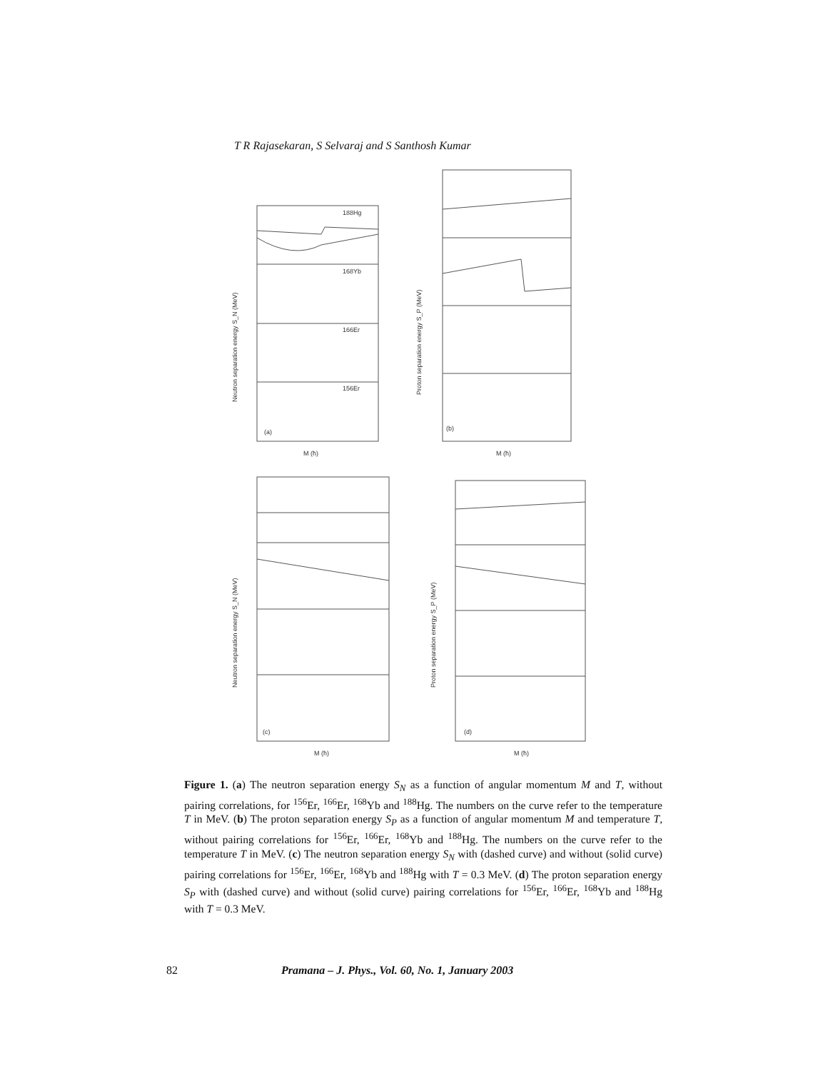T R Rajasekaran, S Selvaraj and S Santhosh Kumar
188Hg
168Yb
166Er
156Er
(a)
(b)
(c)
(d)
M (ħ)
M (ħ)
M (ħ)
M (ħ)
Neutron separation energy S_N (MeV)
Proton separation energy S_P (MeV)
Neutron separation energy S_N (MeV)
Proton separation energy S_P (MeV)
Figure 1. (a) The neutron separation energy S<sub>N</sub> as a function of angular momentum M and T, without pairing correlations, for <sup>156</sup>Er, <sup>166</sup>Er, <sup>168</sup>Yb and <sup>188</sup>Hg. The numbers on the curve refer to the temperature T in MeV. (b) The proton separation energy S<sub>P</sub> as a function of angular momentum M and temperature T, without pairing correlations for <sup>156</sup>Er, <sup>166</sup>Er, <sup>168</sup>Yb and <sup>188</sup>Hg. The numbers on the curve refer to the temperature T in MeV. (c) The neutron separation energy S<sub>N</sub> with (dashed curve) and without (solid curve) pairing correlations for <sup>156</sup>Er, <sup>166</sup>Er, <sup>168</sup>Yb and <sup>188</sup>Hg with T = 0.3 MeV. (d) The proton separation energy S<sub>P</sub> with (dashed curve) and without (solid curve) pairing correlations for <sup>156</sup>Er, <sup>166</sup>Er, <sup>168</sup>Yb and <sup>188</sup>Hg with T = 0.3 MeV.
82 Pramana – J. Phys., Vol. 60, No. 1, January 2003